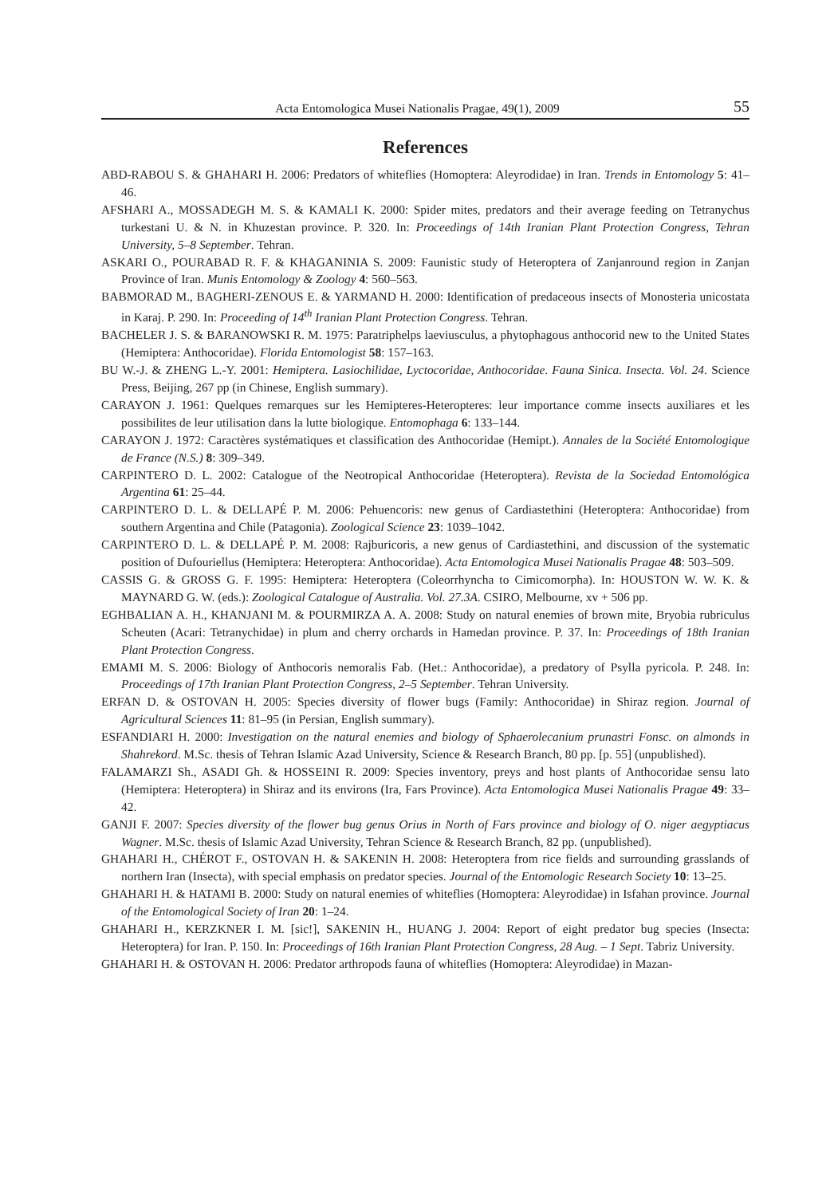Acta Entomologica Musei Nationalis Pragae, 49(1), 2009 55
References
ABD-RABOU S. & GHAHARI H. 2006: Predators of whiteflies (Homoptera: Aleyrodidae) in Iran. Trends in Entomology 5: 41–46.
AFSHARI A., MOSSADEGH M. S. & KAMALI K. 2000: Spider mites, predators and their average feeding on Tetranychus turkestani U. & N. in Khuzestan province. P. 320. In: Proceedings of 14th Iranian Plant Protection Congress, Tehran University, 5–8 September. Tehran.
ASKARI O., POURABAD R. F. & KHAGANINIA S. 2009: Faunistic study of Heteroptera of Zanjanround region in Zanjan Province of Iran. Munis Entomology & Zoology 4: 560–563.
BABMORAD M., BAGHERI-ZENOUS E. & YARMAND H. 2000: Identification of predaceous insects of Monosteria unicostata in Karaj. P. 290. In: Proceeding of 14<sup>th</sup> Iranian Plant Protection Congress. Tehran.
BACHELER J. S. & BARANOWSKI R. M. 1975: Paratriphelps laeviusculus, a phytophagous anthocorid new to the United States (Hemiptera: Anthocoridae). Florida Entomologist 58: 157–163.
BU W.-J. & ZHENG L.-Y. 2001: Hemiptera. Lasiochilidae, Lyctocoridae, Anthocoridae. Fauna Sinica. Insecta. Vol. 24. Science Press, Beijing, 267 pp (in Chinese, English summary).
CARAYON J. 1961: Quelques remarques sur les Hemipteres-Heteropteres: leur importance comme insects auxiliares et les possibilites de leur utilisation dans la lutte biologique. Entomophaga 6: 133–144.
CARAYON J. 1972: Caractères systématiques et classification des Anthocoridae (Hemipt.). Annales de la Société Entomologique de France (N.S.) 8: 309–349.
CARPINTERO D. L. 2002: Catalogue of the Neotropical Anthocoridae (Heteroptera). Revista de la Sociedad Entomológica Argentina 61: 25–44.
CARPINTERO D. L. & DELLAPÉ P. M. 2006: Pehuencoris: new genus of Cardiastethini (Heteroptera: Anthocoridae) from southern Argentina and Chile (Patagonia). Zoological Science 23: 1039–1042.
CARPINTERO D. L. & DELLAPÉ P. M. 2008: Rajburicoris, a new genus of Cardiastethini, and discussion of the systematic position of Dufouriellus (Hemiptera: Heteroptera: Anthocoridae). Acta Entomologica Musei Nationalis Pragae 48: 503–509.
CASSIS G. & GROSS G. F. 1995: Hemiptera: Heteroptera (Coleorrhyncha to Cimicomorpha). In: HOUSTON W. W. K. & MAYNARD G. W. (eds.): Zoological Catalogue of Australia. Vol. 27.3A. CSIRO, Melbourne, xv + 506 pp.
EGHBALIAN A. H., KHANJANI M. & POURMIRZA A. A. 2008: Study on natural enemies of brown mite, Bryobia rubriculus Scheuten (Acari: Tetranychidae) in plum and cherry orchards in Hamedan province. P. 37. In: Proceedings of 18th Iranian Plant Protection Congress.
EMAMI M. S. 2006: Biology of Anthocoris nemoralis Fab. (Het.: Anthocoridae), a predatory of Psylla pyricola. P. 248. In: Proceedings of 17th Iranian Plant Protection Congress, 2–5 September. Tehran University.
ERFAN D. & OSTOVAN H. 2005: Species diversity of flower bugs (Family: Anthocoridae) in Shiraz region. Journal of Agricultural Sciences 11: 81–95 (in Persian, English summary).
ESFANDIARI H. 2000: Investigation on the natural enemies and biology of Sphaerolecanium prunastri Fonsc. on almonds in Shahrekord. M.Sc. thesis of Tehran Islamic Azad University, Science & Research Branch, 80 pp. [p. 55] (unpublished).
FALAMARZI Sh., ASADI Gh. & HOSSEINI R. 2009: Species inventory, preys and host plants of Anthocoridae sensu lato (Hemiptera: Heteroptera) in Shiraz and its environs (Ira, Fars Province). Acta Entomologica Musei Nationalis Pragae 49: 33–42.
GANJI F. 2007: Species diversity of the flower bug genus Orius in North of Fars province and biology of O. niger aegyptiacus Wagner. M.Sc. thesis of Islamic Azad University, Tehran Science & Research Branch, 82 pp. (unpublished).
GHAHARI H., CHÉROT F., OSTOVAN H. & SAKENIN H. 2008: Heteroptera from rice fields and surrounding grasslands of northern Iran (Insecta), with special emphasis on predator species. Journal of the Entomologic Research Society 10: 13–25.
GHAHARI H. & HATAMI B. 2000: Study on natural enemies of whiteflies (Homoptera: Aleyrodidae) in Isfahan province. Journal of the Entomological Society of Iran 20: 1–24.
GHAHARI H., KERZKNER I. M. [sic!], SAKENIN H., HUANG J. 2004: Report of eight predator bug species (Insecta: Heteroptera) for Iran. P. 150. In: Proceedings of 16th Iranian Plant Protection Congress, 28 Aug. – 1 Sept. Tabriz University.
GHAHARI H. & OSTOVAN H. 2006: Predator arthropods fauna of whiteflies (Homoptera: Aleyrodidae) in Mazan-